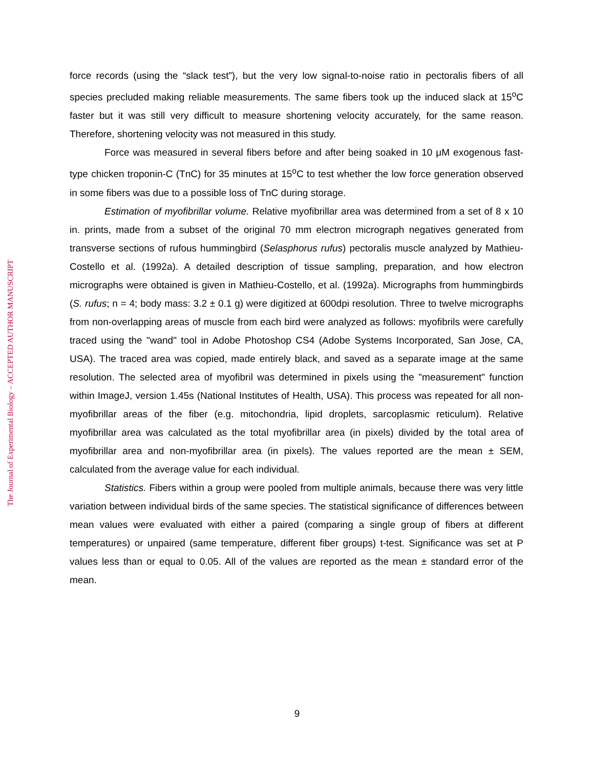The Journal of Experimental Biology – ACCEPTED AUTHOR MANUSCRIPT
force records (using the “slack test”), but the very low signal-to-noise ratio in pectoralis fibers of all species precluded making reliable measurements. The same fibers took up the induced slack at 15<sup>o</sup>C faster but it was still very difficult to measure shortening velocity accurately, for the same reason. Therefore, shortening velocity was not measured in this study.
Force was measured in several fibers before and after being soaked in 10 μM exogenous fast-type chicken troponin-C (TnC) for 35 minutes at 15<sup>o</sup>C to test whether the low force generation observed in some fibers was due to a possible loss of TnC during storage.
Estimation of myofibrillar volume. Relative myofibrillar area was determined from a set of 8 x 10 in. prints, made from a subset of the original 70 mm electron micrograph negatives generated from transverse sections of rufous hummingbird (Selasphorus rufus) pectoralis muscle analyzed by Mathieu-Costello et al. (1992a). A detailed description of tissue sampling, preparation, and how electron micrographs were obtained is given in Mathieu-Costello, et al. (1992a). Micrographs from hummingbirds (S. rufus; n = 4; body mass: 3.2 ± 0.1 g) were digitized at 600dpi resolution. Three to twelve micrographs from non-overlapping areas of muscle from each bird were analyzed as follows: myofibrils were carefully traced using the "wand" tool in Adobe Photoshop CS4 (Adobe Systems Incorporated, San Jose, CA, USA). The traced area was copied, made entirely black, and saved as a separate image at the same resolution. The selected area of myofibril was determined in pixels using the "measurement" function within ImageJ, version 1.45s (National Institutes of Health, USA). This process was repeated for all non-myofibrillar areas of the fiber (e.g. mitochondria, lipid droplets, sarcoplasmic reticulum). Relative myofibrillar area was calculated as the total myofibrillar area (in pixels) divided by the total area of myofibrillar area and non-myofibrillar area (in pixels). The values reported are the mean ± SEM, calculated from the average value for each individual.
Statistics. Fibers within a group were pooled from multiple animals, because there was very little variation between individual birds of the same species. The statistical significance of differences between mean values were evaluated with either a paired (comparing a single group of fibers at different temperatures) or unpaired (same temperature, different fiber groups) t-test. Significance was set at P values less than or equal to 0.05. All of the values are reported as the mean ± standard error of the mean.
9